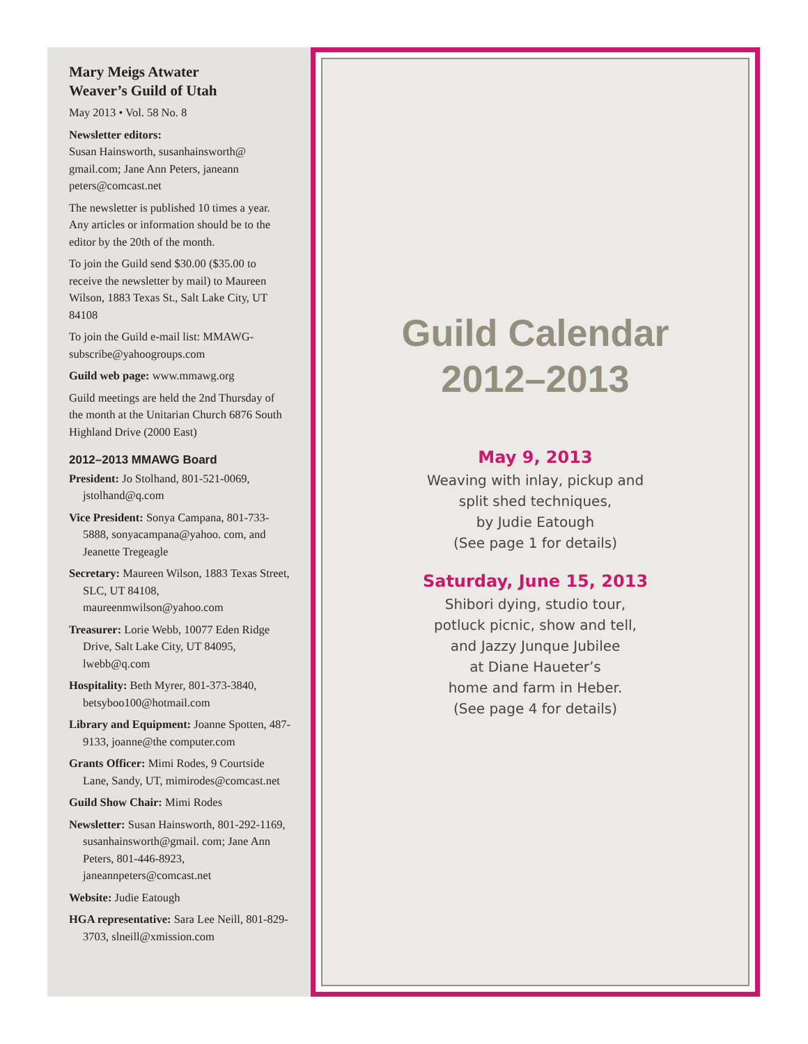Mary Meigs Atwater
Weaver’s Guild of Utah
May 2013 • Vol. 58 No. 8
Newsletter editors:
Susan Hainsworth, susanhainsworth@ gmail.com; Jane Ann Peters, janeann peters@comcast.net
The newsletter is published 10 times a year. Any articles or information should be to the editor by the 20th of the month.
To join the Guild send $30.00 ($35.00 to receive the newsletter by mail) to Maureen Wilson, 1883 Texas St., Salt Lake City, UT 84108
To join the Guild e-mail list: MMAWG-subscribe@yahoogroups.com
Guild web page: www.mmawg.org
Guild meetings are held the 2nd Thursday of the month at the Unitarian Church 6876 South Highland Drive (2000 East)
2012–2013 MMAWG Board
President: Jo Stolhand, 801-521-0069, jstolhand@q.com
Vice President: Sonya Campana, 801-733-5888, sonyacampana@yahoo. com, and Jeanette Tregeagle
Secretary: Maureen Wilson, 1883 Texas Street, SLC, UT 84108, maureenmwilson@yahoo.com
Treasurer: Lorie Webb, 10077 Eden Ridge Drive, Salt Lake City, UT 84095, lwebb@q.com
Hospitality: Beth Myrer, 801-373-3840, betsyboo100@hotmail.com
Library and Equipment: Joanne Spotten, 487-9133, joanne@the computer.com
Grants Officer: Mimi Rodes, 9 Courtside Lane, Sandy, UT, mimirodes@comcast.net
Guild Show Chair: Mimi Rodes
Newsletter: Susan Hainsworth, 801-292-1169, susanhainsworth@gmail. com; Jane Ann Peters, 801-446-8923, janeannpeters@comcast.net
Website: Judie Eatough
HGA representative: Sara Lee Neill, 801-829-3703, slneill@xmission.com
Guild Calendar
2012–2013
May 9, 2013
Weaving with inlay, pickup and
split shed techniques,
by Judie Eatough
(See page 1 for details)
Saturday, June 15, 2013
Shibori dying, studio tour,
potluck picnic, show and tell,
and Jazzy Junque Jubilee
at Diane Haueter’s
home and farm in Heber.
(See page 4 for details)